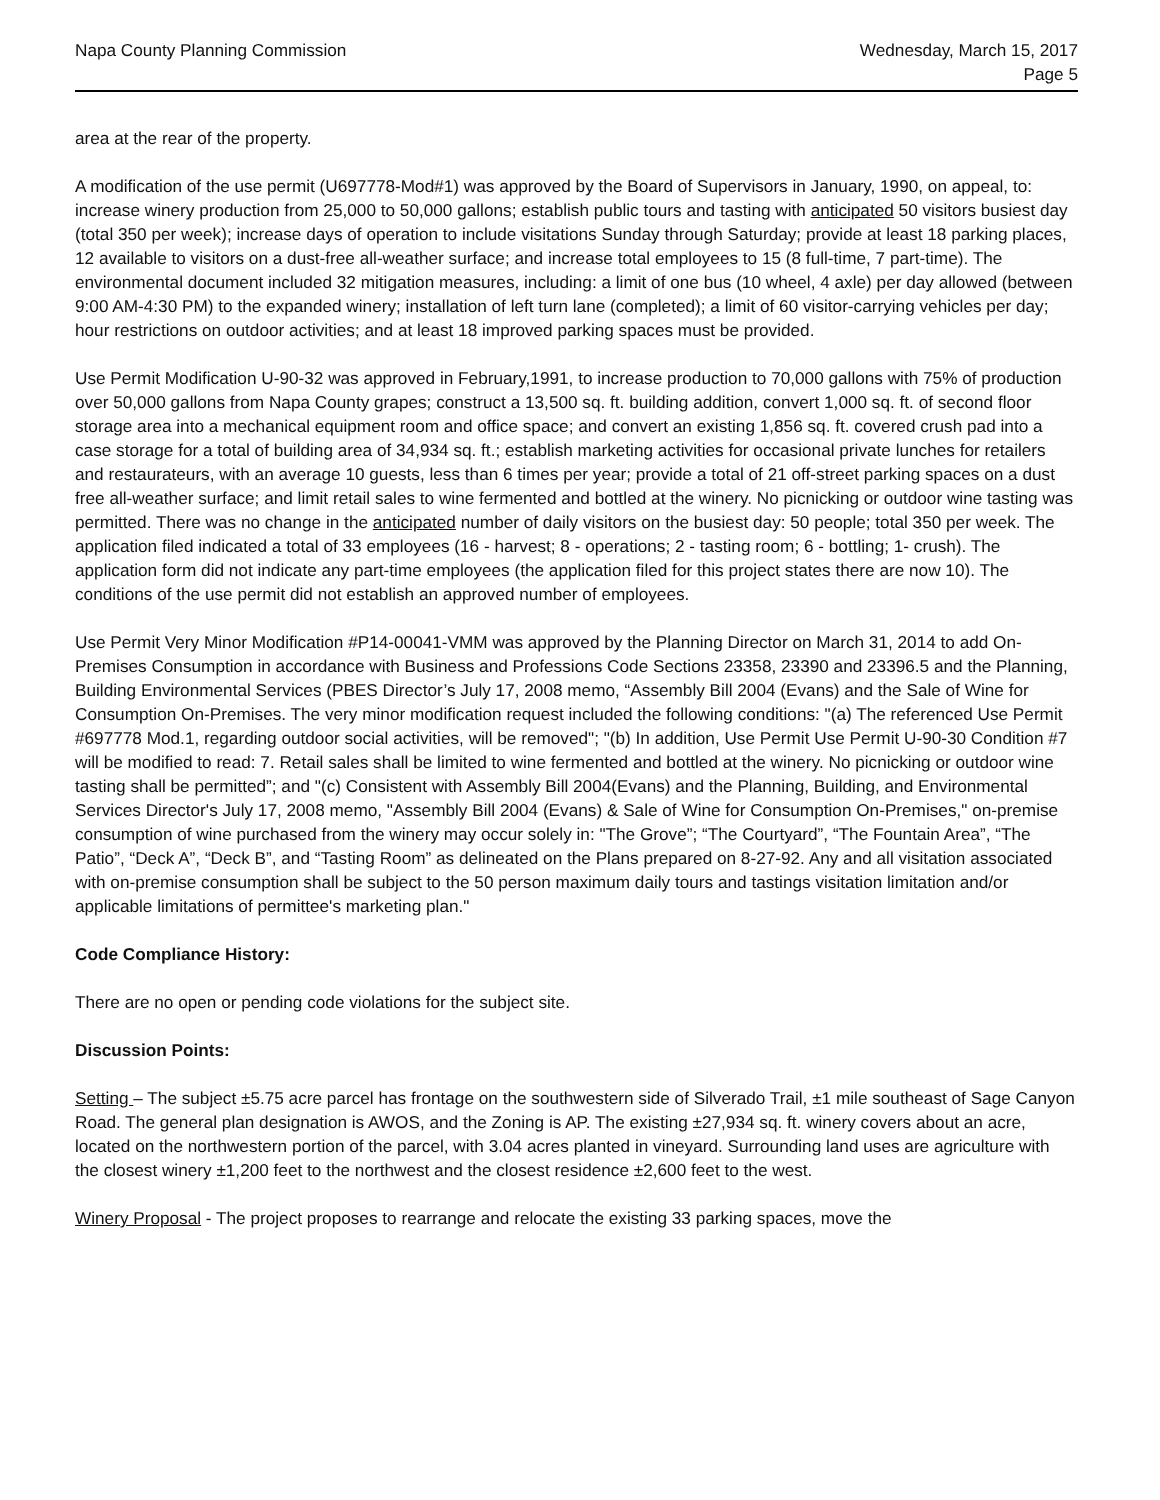Napa County Planning Commission
Wednesday, March 15, 2017
Page 5
area at the rear of the property.
A modification of the use permit (U697778-Mod#1) was approved by the Board of Supervisors in January, 1990, on appeal, to: increase winery production from 25,000 to 50,000 gallons; establish public tours and tasting with anticipated 50 visitors busiest day (total 350 per week); increase days of operation to include visitations Sunday through Saturday; provide at least 18 parking places, 12 available to visitors on a dust-free all-weather surface; and increase total employees to 15 (8 full-time, 7 part-time). The environmental document included 32 mitigation measures, including: a limit of one bus (10 wheel, 4 axle) per day allowed (between 9:00 AM-4:30 PM) to the expanded winery; installation of left turn lane (completed); a limit of 60 visitor-carrying vehicles per day; hour restrictions on outdoor activities; and at least 18 improved parking spaces must be provided.
Use Permit Modification U-90-32 was approved in February,1991, to increase production to 70,000 gallons with 75% of production over 50,000 gallons from Napa County grapes; construct a 13,500 sq. ft. building addition, convert 1,000 sq. ft. of second floor storage area into a mechanical equipment room and office space; and convert an existing 1,856 sq. ft. covered crush pad into a case storage for a total of building area of 34,934 sq. ft.; establish marketing activities for occasional private lunches for retailers and restaurateurs, with an average 10 guests, less than 6 times per year; provide a total of 21 off-street parking spaces on a dust free all-weather surface; and limit retail sales to wine fermented and bottled at the winery. No picnicking or outdoor wine tasting was permitted. There was no change in the anticipated number of daily visitors on the busiest day: 50 people; total 350 per week. The application filed indicated a total of 33 employees (16 - harvest; 8 - operations; 2 - tasting room; 6 - bottling; 1- crush). The application form did not indicate any part-time employees (the application filed for this project states there are now 10). The conditions of the use permit did not establish an approved number of employees.
Use Permit Very Minor Modification #P14-00041-VMM was approved by the Planning Director on March 31, 2014 to add On-Premises Consumption in accordance with Business and Professions Code Sections 23358, 23390 and 23396.5 and the Planning, Building Environmental Services (PBES Director’s July 17, 2008 memo, “Assembly Bill 2004 (Evans) and the Sale of Wine for Consumption On-Premises. The very minor modification request included the following conditions: "(a) The referenced Use Permit #697778 Mod.1, regarding outdoor social activities, will be removed"; "(b) In addition, Use Permit Use Permit U-90-30 Condition #7 will be modified to read: 7. Retail sales shall be limited to wine fermented and bottled at the winery. No picnicking or outdoor wine tasting shall be permitted”; and "(c) Consistent with Assembly Bill 2004(Evans) and the Planning, Building, and Environmental Services Director's July 17, 2008 memo, "Assembly Bill 2004 (Evans) & Sale of Wine for Consumption On-Premises," on-premise consumption of wine purchased from the winery may occur solely in: "The Grove”; “The Courtyard”, “The Fountain Area”, “The Patio”, “Deck A”, “Deck B”, and “Tasting Room” as delineated on the Plans prepared on 8-27-92. Any and all visitation associated with on-premise consumption shall be subject to the 50 person maximum daily tours and tastings visitation limitation and/or applicable limitations of permittee's marketing plan."
Code Compliance History:
There are no open or pending code violations for the subject site.
Discussion Points:
Setting – The subject ±5.75 acre parcel has frontage on the southwestern side of Silverado Trail, ±1 mile southeast of Sage Canyon Road. The general plan designation is AWOS, and the Zoning is AP. The existing ±27,934 sq. ft. winery covers about an acre, located on the northwestern portion of the parcel, with 3.04 acres planted in vineyard. Surrounding land uses are agriculture with the closest winery ±1,200 feet to the northwest and the closest residence ±2,600 feet to the west.
Winery Proposal - The project proposes to rearrange and relocate the existing 33 parking spaces, move the